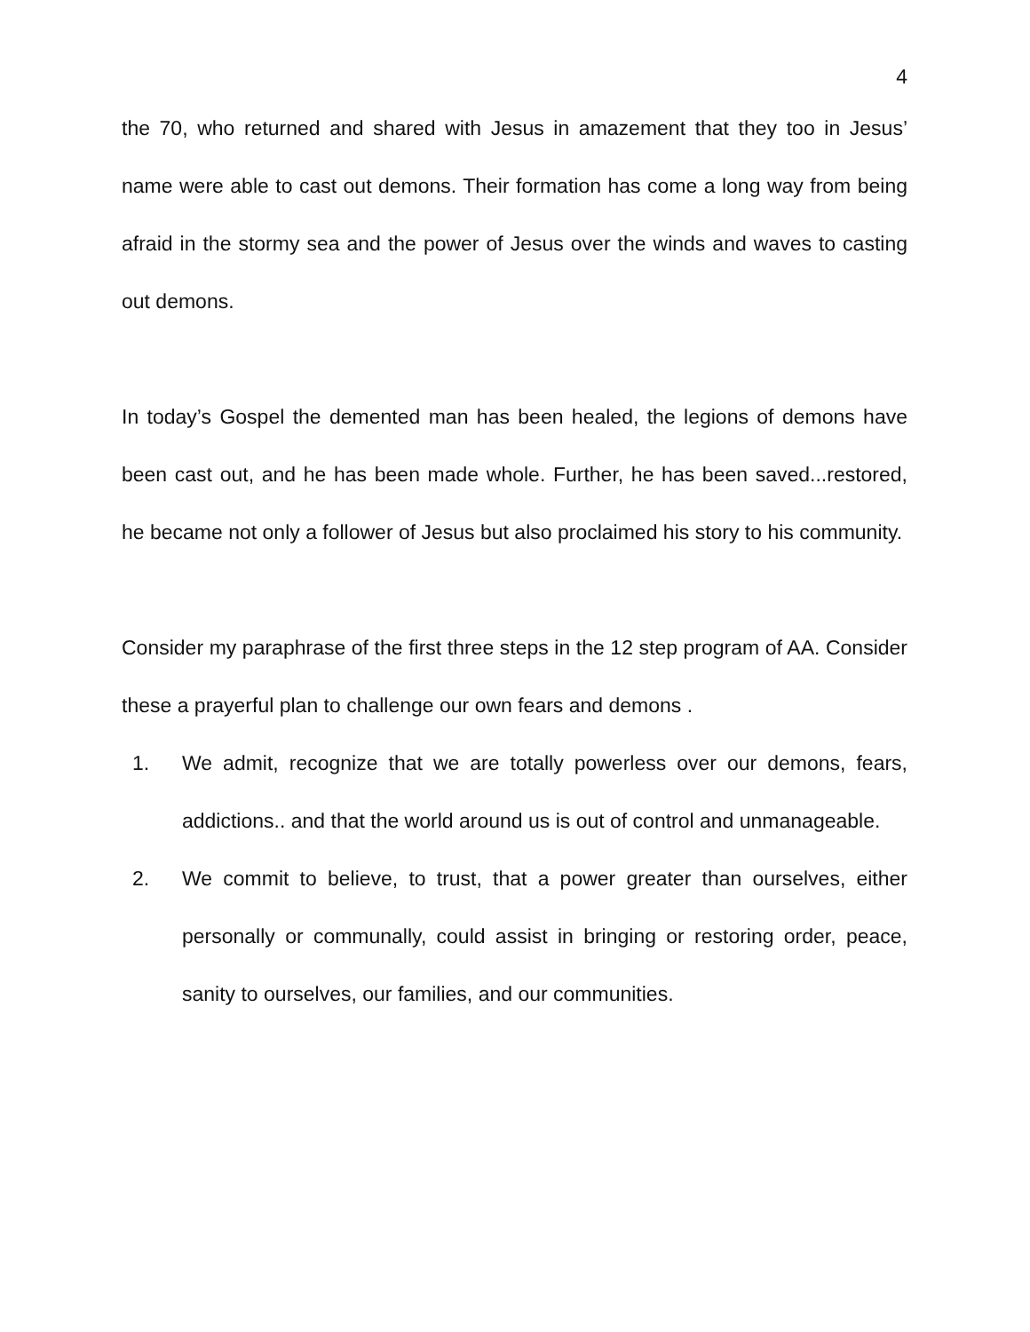4
the 70, who returned and shared with Jesus in amazement that they too in Jesus’ name were able to cast out demons. Their formation has come a long way from being afraid in the stormy sea and the power of Jesus over the winds and waves to casting out demons.
In today’s Gospel the demented man has been healed, the legions of demons have been cast out, and he has been made whole. Further, he has been saved...restored, he became not only a follower of Jesus but also proclaimed his story to his community.
Consider my paraphrase of the first three steps in the 12 step program of AA. Consider these a prayerful plan to challenge our own fears and demons .
1. We admit, recognize that we are totally powerless over our demons, fears, addictions.. and that the world around us is out of control and unmanageable.
2. We commit to believe, to trust, that a power greater than ourselves, either personally or communally, could assist in bringing or restoring order, peace, sanity to ourselves, our families, and our communities.